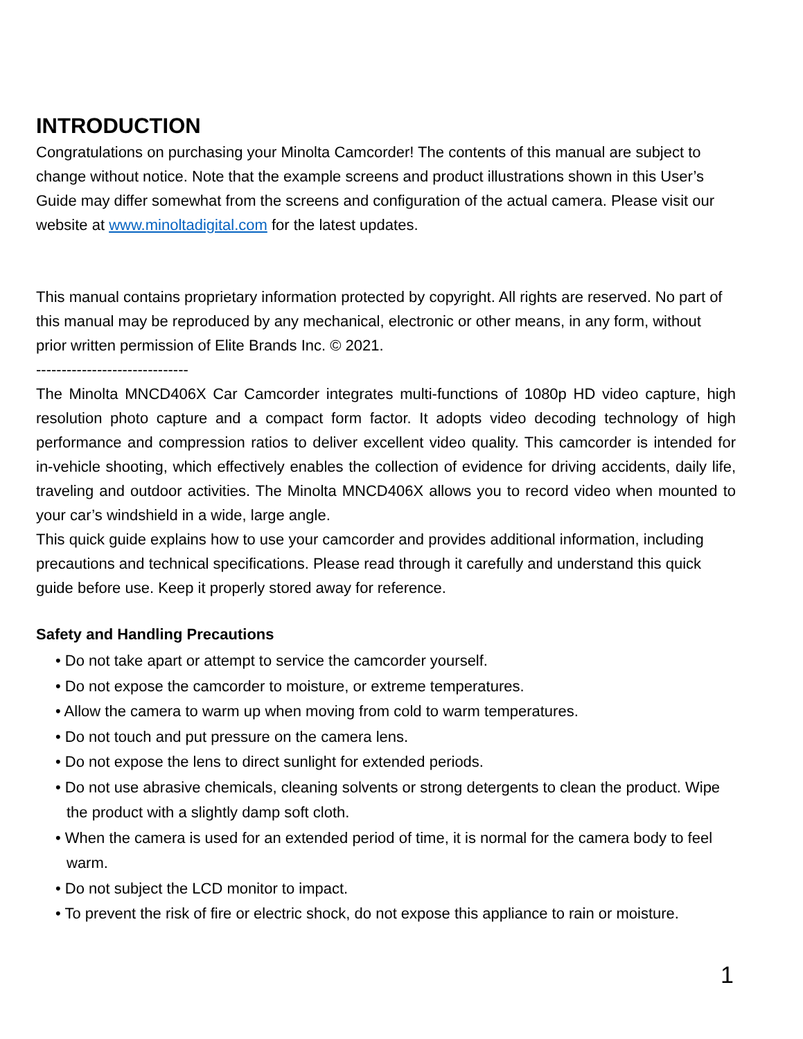INTRODUCTION
Congratulations on purchasing your Minolta Camcorder! The contents of this manual are subject to change without notice. Note that the example screens and product illustrations shown in this User’s Guide may differ somewhat from the screens and configuration of the actual camera. Please visit our website at www.minoltadigital.com for the latest updates.
This manual contains proprietary information protected by copyright. All rights are reserved. No part of this manual may be reproduced by any mechanical, electronic or other means, in any form, without prior written permission of Elite Brands Inc. © 2021.
------------------------------
The Minolta MNCD406X Car Camcorder integrates multi-functions of 1080p HD video capture, high resolution photo capture and a compact form factor. It adopts video decoding technology of high performance and compression ratios to deliver excellent video quality. This camcorder is intended for in-vehicle shooting, which effectively enables the collection of evidence for driving accidents, daily life, traveling and outdoor activities. The Minolta MNCD406X allows you to record video when mounted to your car’s windshield in a wide, large angle.
This quick guide explains how to use your camcorder and provides additional information, including precautions and technical specifications. Please read through it carefully and understand this quick guide before use. Keep it properly stored away for reference.
Safety and Handling Precautions
• Do not take apart or attempt to service the camcorder yourself.
• Do not expose the camcorder to moisture, or extreme temperatures.
• Allow the camera to warm up when moving from cold to warm temperatures.
• Do not touch and put pressure on the camera lens.
• Do not expose the lens to direct sunlight for extended periods.
• Do not use abrasive chemicals, cleaning solvents or strong detergents to clean the product. Wipe the product with a slightly damp soft cloth.
• When the camera is used for an extended period of time, it is normal for the camera body to feel warm.
• Do not subject the LCD monitor to impact.
• To prevent the risk of fire or electric shock, do not expose this appliance to rain or moisture.
1